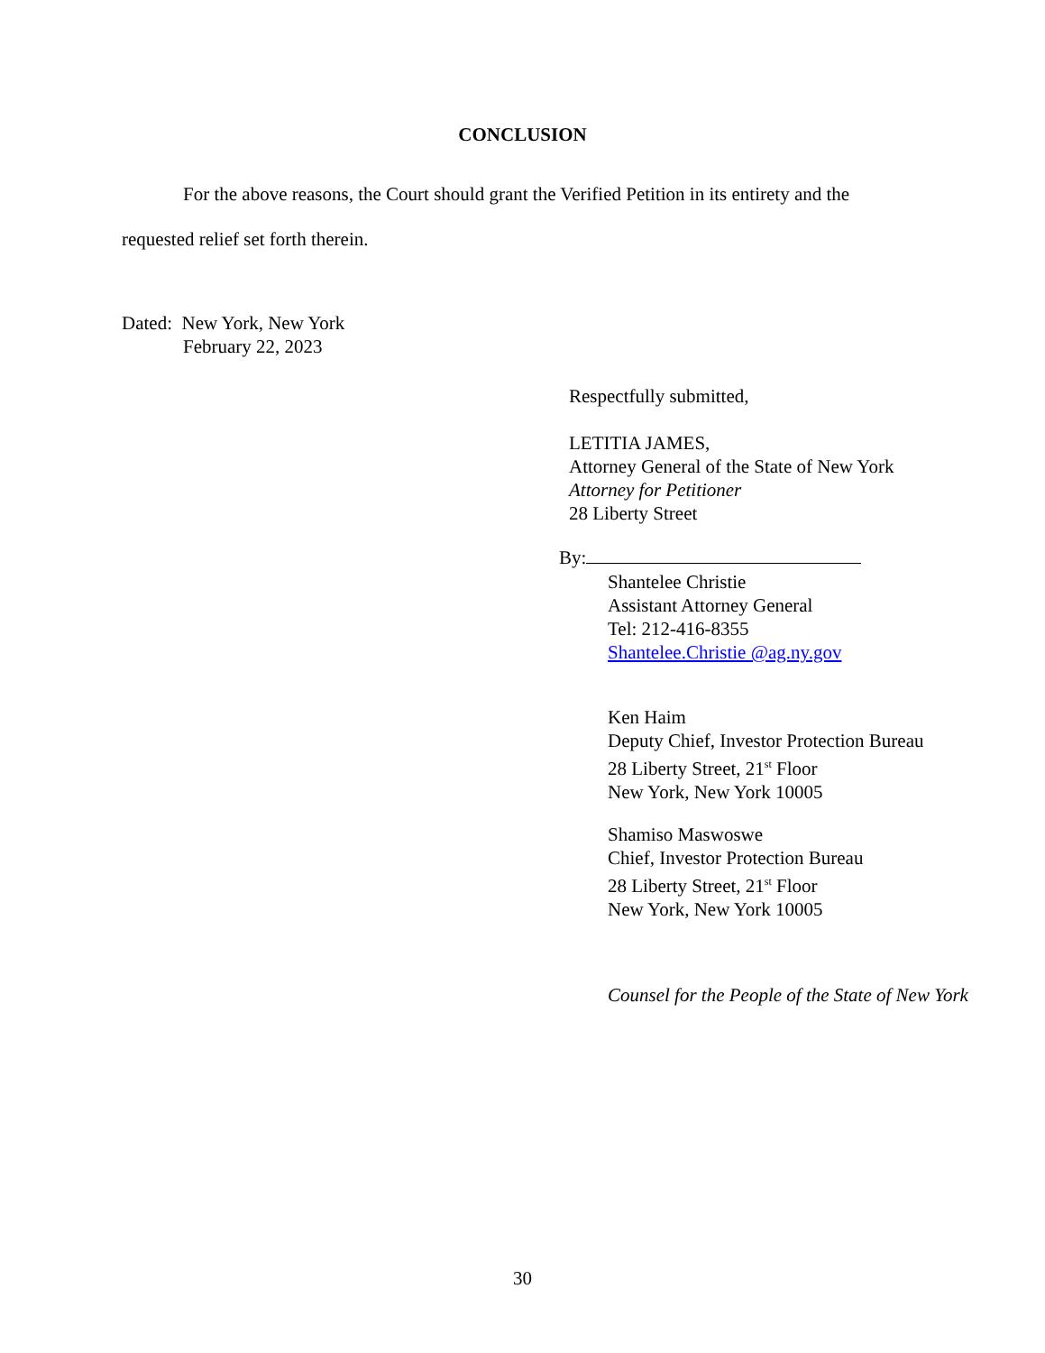CONCLUSION
For the above reasons, the Court should grant the Verified Petition in its entirety and the
requested relief set forth therein.
Dated: New York, New York
February 22, 2023
Respectfully submitted,
LETITIA JAMES,
Attorney General of the State of New York
Attorney for Petitioner
28 Liberty Street
By:
Shantelee Christie
Assistant Attorney General
Tel: 212-416-8355
Shantelee.Christie @ag.ny.gov
Ken Haim
Deputy Chief, Investor Protection Bureau
28 Liberty Street, 21<sup>st</sup> Floor
New York, New York 10005
Shamiso Maswoswe
Chief, Investor Protection Bureau
28 Liberty Street, 21<sup>st</sup> Floor
New York, New York 10005
Counsel for the People of the State of New York
30